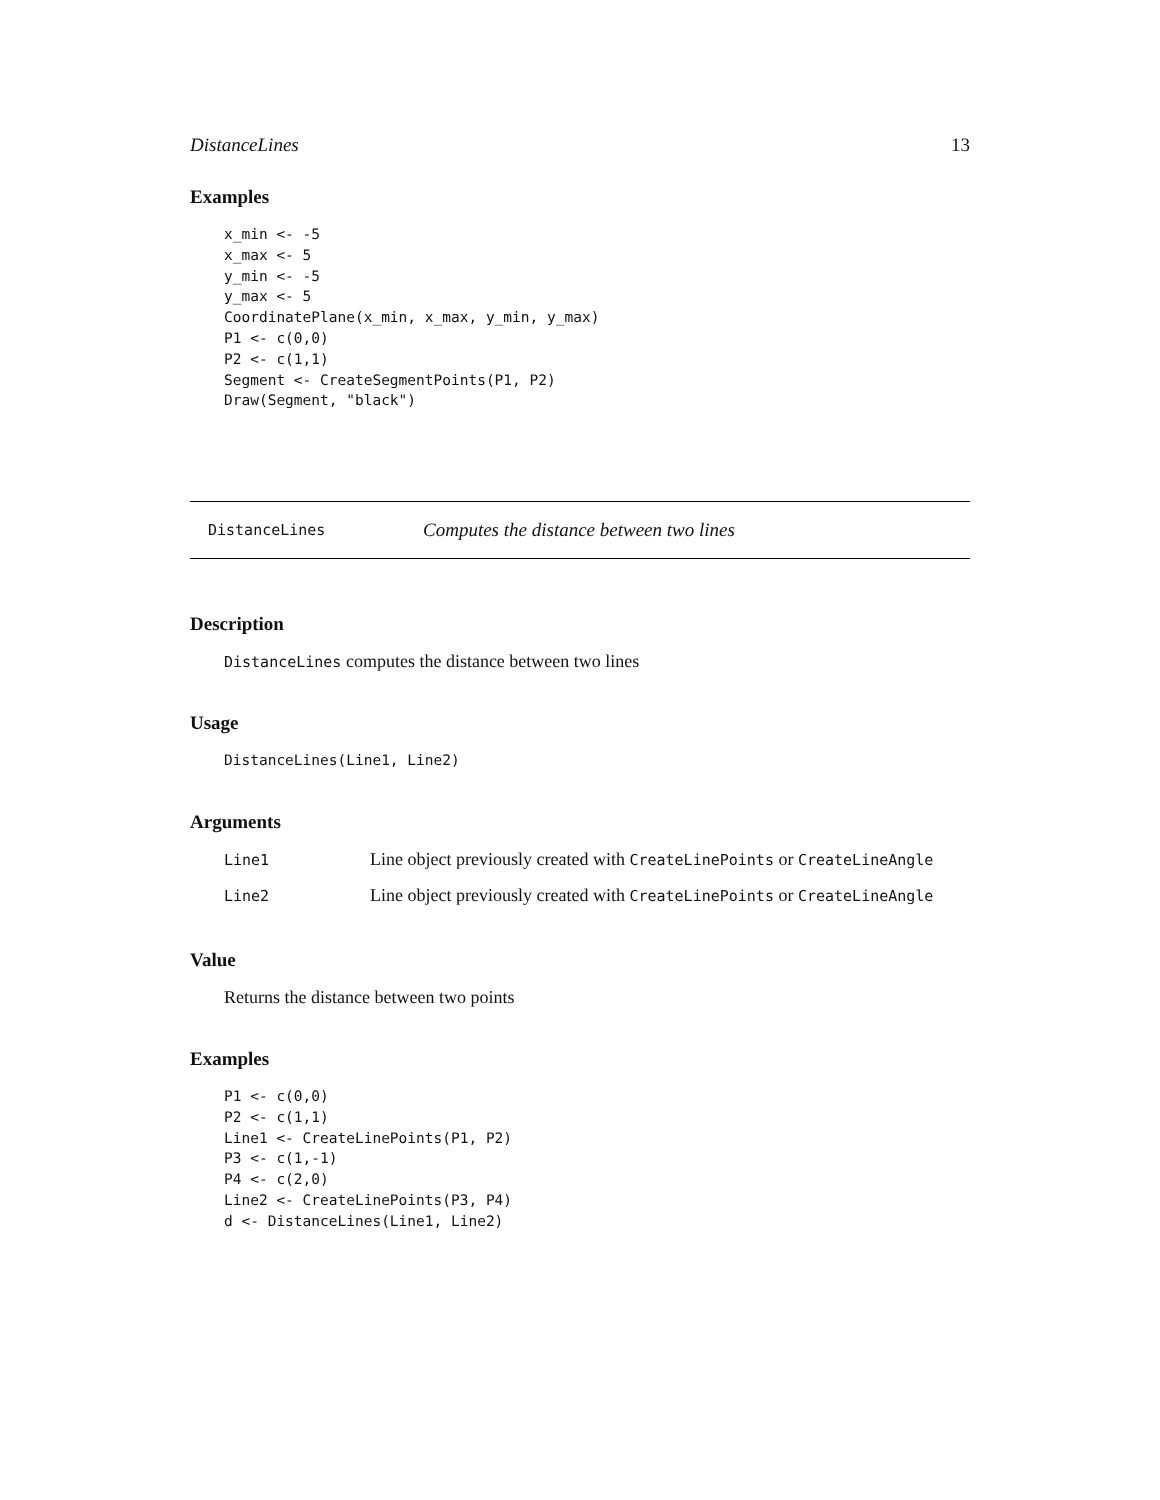DistanceLines 13
Examples
x_min <- -5
x_max <- 5
y_min <- -5
y_max <- 5
CoordinatePlane(x_min, x_max, y_min, y_max)
P1 <- c(0,0)
P2 <- c(1,1)
Segment <- CreateSegmentPoints(P1, P2)
Draw(Segment, "black")
DistanceLines Computes the distance between two lines
Description
DistanceLines computes the distance between two lines
Usage
DistanceLines(Line1, Line2)
Arguments
| Line1 | Line object previously created with CreateLinePoints or CreateLineAngle |
| Line2 | Line object previously created with CreateLinePoints or CreateLineAngle |
Value
Returns the distance between two points
Examples
P1 <- c(0,0)
P2 <- c(1,1)
Line1 <- CreateLinePoints(P1, P2)
P3 <- c(1,-1)
P4 <- c(2,0)
Line2 <- CreateLinePoints(P3, P4)
d <- DistanceLines(Line1, Line2)